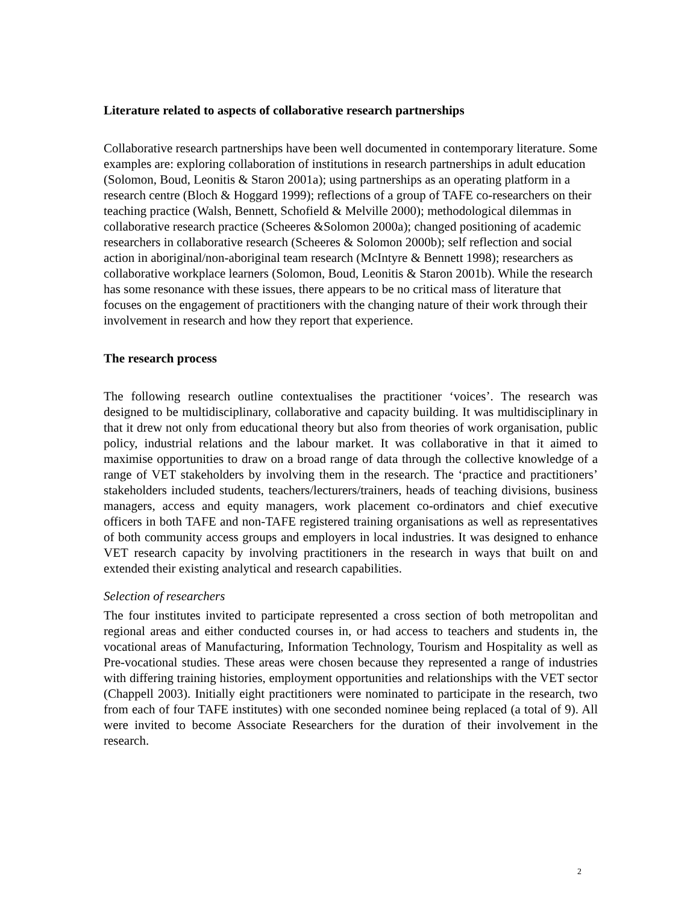Literature related to aspects of collaborative research partnerships
Collaborative research partnerships have been well documented in contemporary literature. Some examples are: exploring collaboration of institutions in research partnerships in adult education (Solomon, Boud, Leonitis & Staron 2001a); using partnerships as an operating platform in a research centre (Bloch & Hoggard 1999); reflections of a group of TAFE co-researchers on their teaching practice (Walsh, Bennett, Schofield & Melville 2000); methodological dilemmas in collaborative research practice (Scheeres &Solomon 2000a); changed positioning of academic researchers in collaborative research (Scheeres & Solomon 2000b); self reflection and social action in aboriginal/non-aboriginal team research (McIntyre & Bennett 1998); researchers as collaborative workplace learners (Solomon, Boud, Leonitis & Staron 2001b). While the research has some resonance with these issues, there appears to be no critical mass of literature that focuses on the engagement of practitioners with the changing nature of their work through their involvement in research and how they report that experience.
The research process
The following research outline contextualises the practitioner ‘voices’. The research was designed to be multidisciplinary, collaborative and capacity building. It was multidisciplinary in that it drew not only from educational theory but also from theories of work organisation, public policy, industrial relations and the labour market. It was collaborative in that it aimed to maximise opportunities to draw on a broad range of data through the collective knowledge of a range of VET stakeholders by involving them in the research. The ‘practice and practitioners’ stakeholders included students, teachers/lecturers/trainers, heads of teaching divisions, business managers, access and equity managers, work placement co-ordinators and chief executive officers in both TAFE and non-TAFE registered training organisations as well as representatives of both community access groups and employers in local industries. It was designed to enhance VET research capacity by involving practitioners in the research in ways that built on and extended their existing analytical and research capabilities.
Selection of researchers
The four institutes invited to participate represented a cross section of both metropolitan and regional areas and either conducted courses in, or had access to teachers and students in, the vocational areas of Manufacturing, Information Technology, Tourism and Hospitality as well as Pre-vocational studies. These areas were chosen because they represented a range of industries with differing training histories, employment opportunities and relationships with the VET sector (Chappell 2003). Initially eight practitioners were nominated to participate in the research, two from each of four TAFE institutes) with one seconded nominee being replaced (a total of 9). All were invited to become Associate Researchers for the duration of their involvement in the research.
2